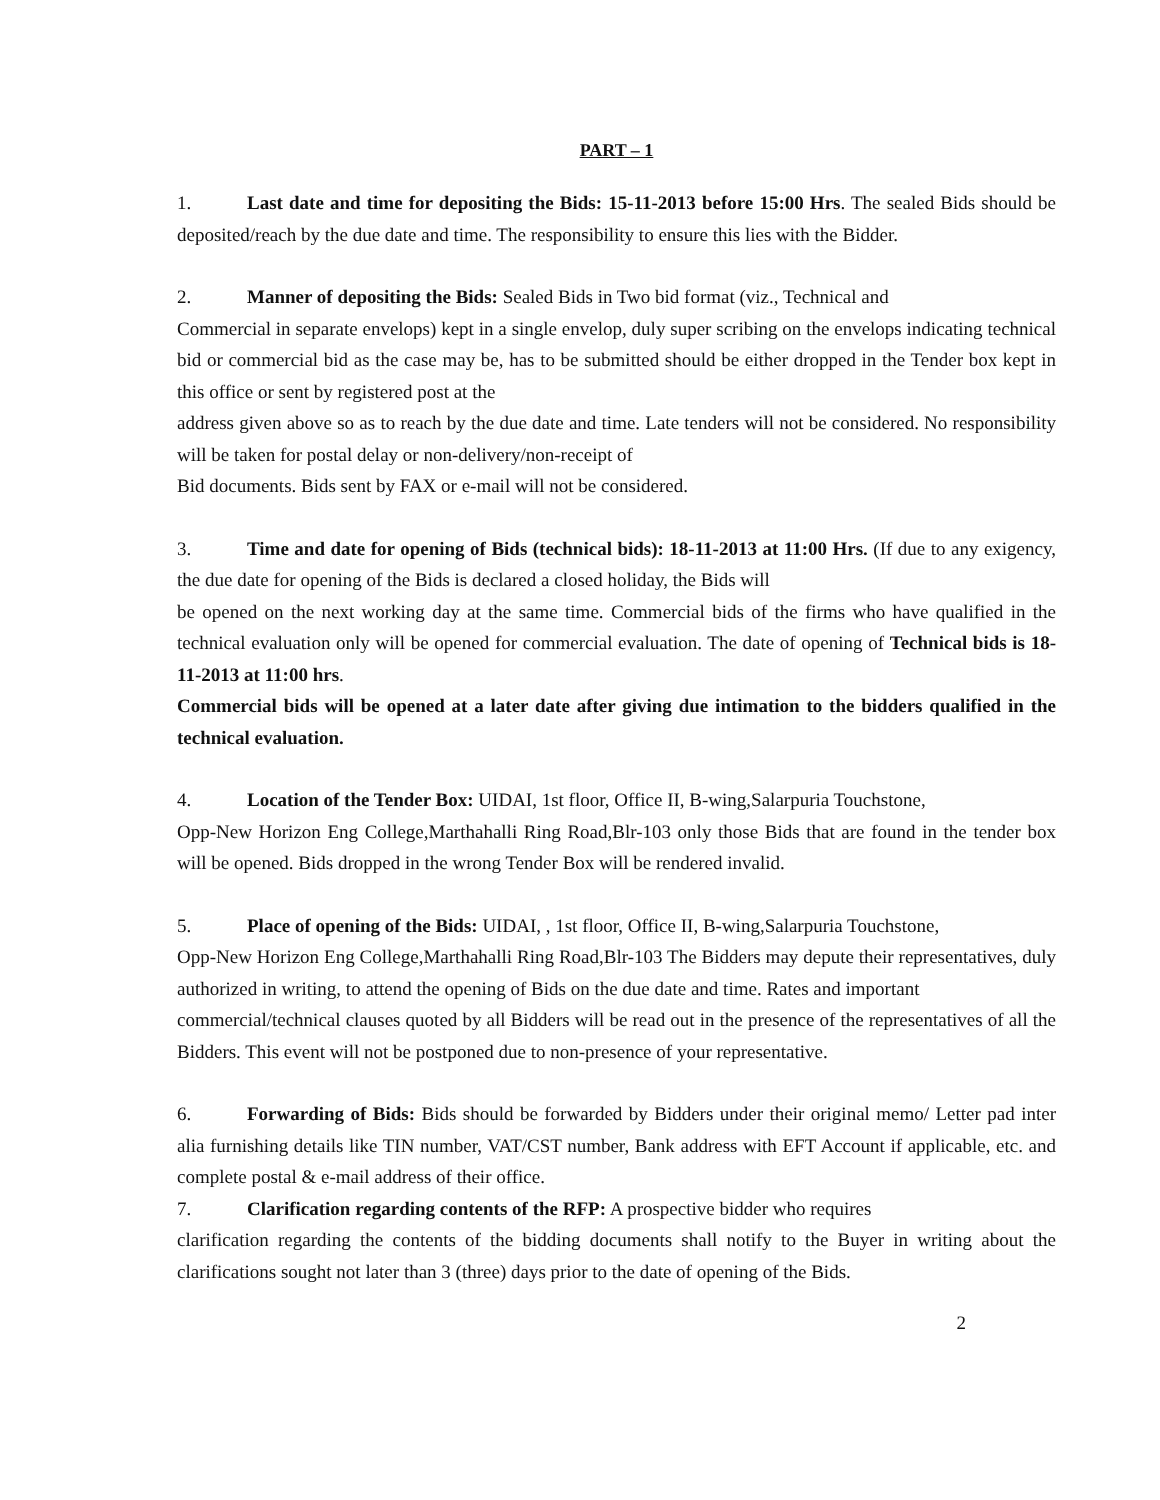PART – 1
1. Last date and time for depositing the Bids: 15-11-2013 before 15:00 Hrs. The sealed Bids should be deposited/reach by the due date and time. The responsibility to ensure this lies with the Bidder.
2. Manner of depositing the Bids: Sealed Bids in Two bid format (viz., Technical and
Commercial in separate envelops) kept in a single envelop, duly super scribing on the envelops indicating technical bid or commercial bid as the case may be, has to be submitted should be either dropped in the Tender box kept in this office or sent by registered post at the
address given above so as to reach by the due date and time. Late tenders will not be considered. No responsibility will be taken for postal delay or non-delivery/non-receipt of
Bid documents. Bids sent by FAX or e-mail will not be considered.
3. Time and date for opening of Bids (technical bids): 18-11-2013 at 11:00 Hrs. (If due to any exigency, the due date for opening of the Bids is declared a closed holiday, the Bids will
be opened on the next working day at the same time. Commercial bids of the firms who have qualified in the technical evaluation only will be opened for commercial evaluation. The date of opening of Technical bids is 18-11-2013 at 11:00 hrs.
Commercial bids will be opened at a later date after giving due intimation to the bidders qualified in the technical evaluation.
4. Location of the Tender Box: UIDAI, 1st floor, Office II, B-wing,Salarpuria Touchstone,
Opp-New Horizon Eng College,Marthahalli Ring Road,Blr-103 only those Bids that are found in the tender box will be opened. Bids dropped in the wrong Tender Box will be rendered invalid.
5. Place of opening of the Bids: UIDAI, , 1st floor, Office II, B-wing,Salarpuria Touchstone,
Opp-New Horizon Eng College,Marthahalli Ring Road,Blr-103 The Bidders may depute their representatives, duly authorized in writing, to attend the opening of Bids on the due date and time. Rates and important
commercial/technical clauses quoted by all Bidders will be read out in the presence of the representatives of all the Bidders. This event will not be postponed due to non-presence of your representative.
6. Forwarding of Bids: Bids should be forwarded by Bidders under their original memo/ Letter pad inter alia furnishing details like TIN number, VAT/CST number, Bank address with EFT Account if applicable, etc. and complete postal & e-mail address of their office.
7. Clarification regarding contents of the RFP: A prospective bidder who requires
clarification regarding the contents of the bidding documents shall notify to the Buyer in writing about the clarifications sought not later than 3 (three) days prior to the date of opening of the Bids.
2